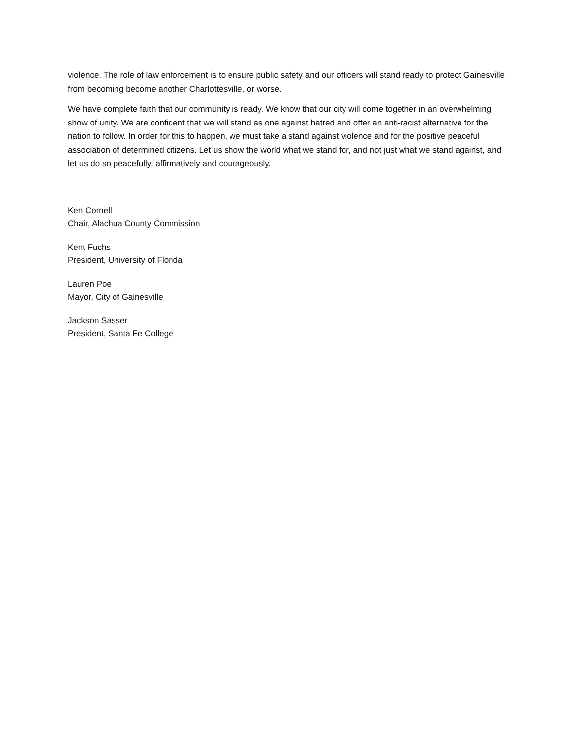violence. The role of law enforcement is to ensure public safety and our officers will stand ready to protect Gainesville from becoming become another Charlottesville, or worse.
We have complete faith that our community is ready. We know that our city will come together in an overwhelming show of unity. We are confident that we will stand as one against hatred and offer an anti-racist alternative for the nation to follow. In order for this to happen, we must take a stand against violence and for the positive peaceful association of determined citizens. Let us show the world what we stand for, and not just what we stand against, and let us do so peacefully, affirmatively and courageously.
Ken Cornell
Chair, Alachua County Commission
Kent Fuchs
President, University of Florida
Lauren Poe
Mayor, City of Gainesville
Jackson Sasser
President, Santa Fe College